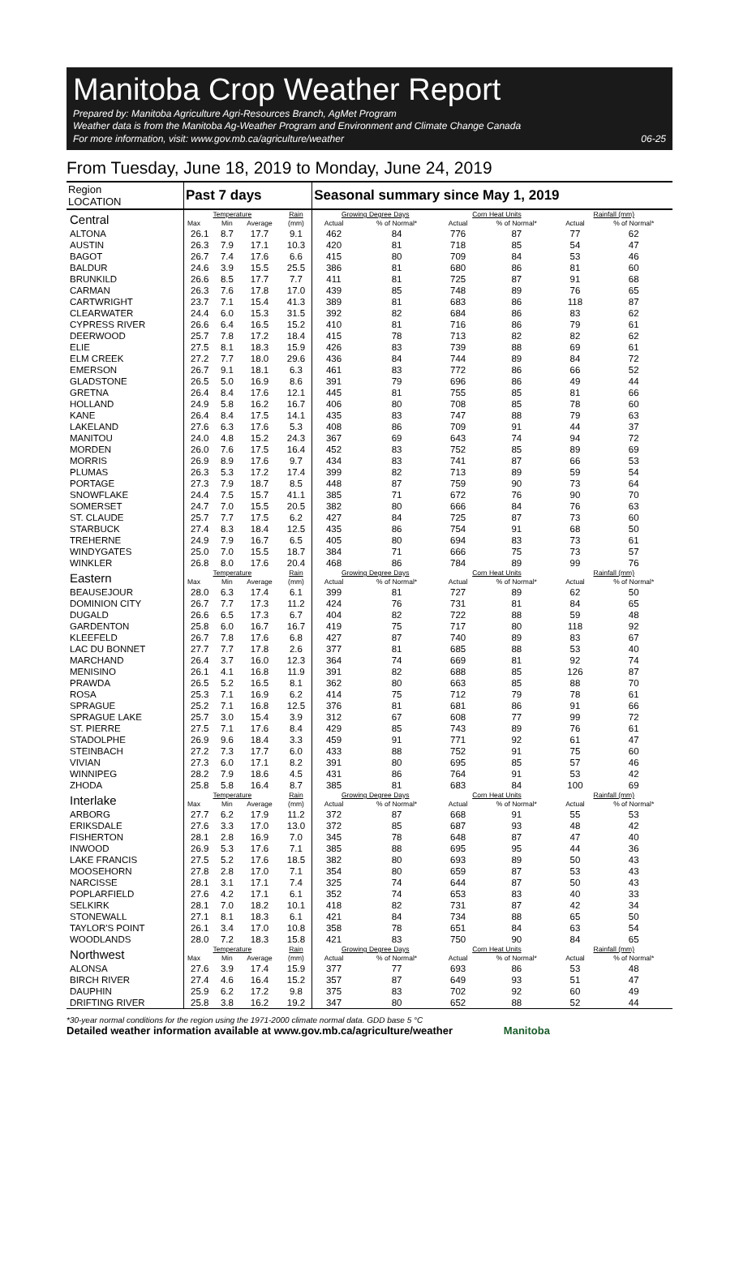Manitoba Crop Weather Report
Prepared by: Manitoba Agriculture Agri-Resources Branch, AgMet Program
Weather data is from the Manitoba Ag-Weather Program and Environment and Climate Change Canada
For more information, visit: www.gov.mb.ca/agriculture/weather
06-25
From Tuesday, June 18, 2019 to Monday, June 24, 2019
| Region LOCATION | Past 7 days | | | | Seasonal summary since May 1, 2019 | | | | | |
| --- | --- | --- | --- | --- | --- | --- | --- | --- | --- | --- |
| Central | Temperature | | | Rain | Growing Degree Days | | Corn Heat Units | | Rainfall (mm) | |
| | Max | Min | Average | (mm) | Actual | % of Normal* | Actual | % of Normal* | Actual | % of Normal* |
| ALTONA | 26.1 | 8.7 | 17.7 | 9.1 | 462 | 84 | 776 | 87 | 77 | 62 |
| AUSTIN | 26.3 | 7.9 | 17.1 | 10.3 | 420 | 81 | 718 | 85 | 54 | 47 |
| BAGOT | 26.7 | 7.4 | 17.6 | 6.6 | 415 | 80 | 709 | 84 | 53 | 46 |
| BALDUR | 24.6 | 3.9 | 15.5 | 25.5 | 386 | 81 | 680 | 86 | 81 | 60 |
| BRUNKILD | 26.6 | 8.5 | 17.7 | 7.7 | 411 | 81 | 725 | 87 | 91 | 68 |
| CARMAN | 26.3 | 7.6 | 17.8 | 17.0 | 439 | 85 | 748 | 89 | 76 | 65 |
| CARTWRIGHT | 23.7 | 7.1 | 15.4 | 41.3 | 389 | 81 | 683 | 86 | 118 | 87 |
| CLEARWATER | 24.4 | 6.0 | 15.3 | 31.5 | 392 | 82 | 684 | 86 | 83 | 62 |
| CYPRESS RIVER | 26.6 | 6.4 | 16.5 | 15.2 | 410 | 81 | 716 | 86 | 79 | 61 |
| DEERWOOD | 25.7 | 7.8 | 17.2 | 18.4 | 415 | 78 | 713 | 82 | 82 | 62 |
| ELIE | 27.5 | 8.1 | 18.3 | 15.9 | 426 | 83 | 739 | 88 | 69 | 61 |
| ELM CREEK | 27.2 | 7.7 | 18.0 | 29.6 | 436 | 84 | 744 | 89 | 84 | 72 |
| EMERSON | 26.7 | 9.1 | 18.1 | 6.3 | 461 | 83 | 772 | 86 | 66 | 52 |
| GLADSTONE | 26.5 | 5.0 | 16.9 | 8.6 | 391 | 79 | 696 | 86 | 49 | 44 |
| GRETNA | 26.4 | 8.4 | 17.6 | 12.1 | 445 | 81 | 755 | 85 | 81 | 66 |
| HOLLAND | 24.9 | 5.8 | 16.2 | 16.7 | 406 | 80 | 708 | 85 | 78 | 60 |
| KANE | 26.4 | 8.4 | 17.5 | 14.1 | 435 | 83 | 747 | 88 | 79 | 63 |
| LAKELAND | 27.6 | 6.3 | 17.6 | 5.3 | 408 | 86 | 709 | 91 | 44 | 37 |
| MANITOU | 24.0 | 4.8 | 15.2 | 24.3 | 367 | 69 | 643 | 74 | 94 | 72 |
| MORDEN | 26.0 | 7.6 | 17.5 | 16.4 | 452 | 83 | 752 | 85 | 89 | 69 |
| MORRIS | 26.9 | 8.9 | 17.6 | 9.7 | 434 | 83 | 741 | 87 | 66 | 53 |
| PLUMAS | 26.3 | 5.3 | 17.2 | 17.4 | 399 | 82 | 713 | 89 | 59 | 54 |
| PORTAGE | 27.3 | 7.9 | 18.7 | 8.5 | 448 | 87 | 759 | 90 | 73 | 64 |
| SNOWFLAKE | 24.4 | 7.5 | 15.7 | 41.1 | 385 | 71 | 672 | 76 | 90 | 70 |
| SOMERSET | 24.7 | 7.0 | 15.5 | 20.5 | 382 | 80 | 666 | 84 | 76 | 63 |
| ST. CLAUDE | 25.7 | 7.7 | 17.5 | 6.2 | 427 | 84 | 725 | 87 | 73 | 60 |
| STARBUCK | 27.4 | 8.3 | 18.4 | 12.5 | 435 | 86 | 754 | 91 | 68 | 50 |
| TREHERNE | 24.9 | 7.9 | 16.7 | 6.5 | 405 | 80 | 694 | 83 | 73 | 61 |
| WINDYGATES | 25.0 | 7.0 | 15.5 | 18.7 | 384 | 71 | 666 | 75 | 73 | 57 |
| WINKLER | 26.8 | 8.0 | 17.6 | 20.4 | 468 | 86 | 784 | 89 | 99 | 76 |
| Eastern | Temperature | | | Rain | Growing Degree Days | | Corn Heat Units | | Rainfall (mm) | |
| | Max | Min | Average | (mm) | Actual | % of Normal* | Actual | % of Normal* | Actual | % of Normal* |
| BEAUSEJOUR | 28.0 | 6.3 | 17.4 | 6.1 | 399 | 81 | 727 | 89 | 62 | 50 |
| DOMINION CITY | 26.7 | 7.7 | 17.3 | 11.2 | 424 | 76 | 731 | 81 | 84 | 65 |
| DUGALD | 26.6 | 6.5 | 17.3 | 6.7 | 404 | 82 | 722 | 88 | 59 | 48 |
| GARDENTON | 25.8 | 6.0 | 16.7 | 16.7 | 419 | 75 | 717 | 80 | 118 | 92 |
| KLEEFELD | 26.7 | 7.8 | 17.6 | 6.8 | 427 | 87 | 740 | 89 | 83 | 67 |
| LAC DU BONNET | 27.7 | 7.7 | 17.8 | 2.6 | 377 | 81 | 685 | 88 | 53 | 40 |
| MARCHAND | 26.4 | 3.7 | 16.0 | 12.3 | 364 | 74 | 669 | 81 | 92 | 74 |
| MENISINO | 26.1 | 4.1 | 16.8 | 11.9 | 391 | 82 | 688 | 85 | 126 | 87 |
| PRAWDA | 26.5 | 5.2 | 16.5 | 8.1 | 362 | 80 | 663 | 85 | 88 | 70 |
| ROSA | 25.3 | 7.1 | 16.9 | 6.2 | 414 | 75 | 712 | 79 | 78 | 61 |
| SPRAGUE | 25.2 | 7.1 | 16.8 | 12.5 | 376 | 81 | 681 | 86 | 91 | 66 |
| SPRAGUE LAKE | 25.7 | 3.0 | 15.4 | 3.9 | 312 | 67 | 608 | 77 | 99 | 72 |
| ST. PIERRE | 27.5 | 7.1 | 17.6 | 8.4 | 429 | 85 | 743 | 89 | 76 | 61 |
| STADOLPHE | 26.9 | 9.6 | 18.4 | 3.3 | 459 | 91 | 771 | 92 | 61 | 47 |
| STEINBACH | 27.2 | 7.3 | 17.7 | 6.0 | 433 | 88 | 752 | 91 | 75 | 60 |
| VIVIAN | 27.3 | 6.0 | 17.1 | 8.2 | 391 | 80 | 695 | 85 | 57 | 46 |
| WINNIPEG | 28.2 | 7.9 | 18.6 | 4.5 | 431 | 86 | 764 | 91 | 53 | 42 |
| ZHODA | 25.8 | 5.8 | 16.4 | 8.7 | 385 | 81 | 683 | 84 | 100 | 69 |
| Interlake | Temperature | | | Rain | Growing Degree Days | | Corn Heat Units | | Rainfall (mm) | |
| | Max | Min | Average | (mm) | Actual | % of Normal* | Actual | % of Normal* | Actual | % of Normal* |
| ARBORG | 27.7 | 6.2 | 17.9 | 11.2 | 372 | 87 | 668 | 91 | 55 | 53 |
| ERIKSDALE | 27.6 | 3.3 | 17.0 | 13.0 | 372 | 85 | 687 | 93 | 48 | 42 |
| FISHERTON | 28.1 | 2.8 | 16.9 | 7.0 | 345 | 78 | 648 | 87 | 47 | 40 |
| INWOOD | 26.9 | 5.3 | 17.6 | 7.1 | 385 | 88 | 695 | 95 | 44 | 36 |
| LAKE FRANCIS | 27.5 | 5.2 | 17.6 | 18.5 | 382 | 80 | 693 | 89 | 50 | 43 |
| MOOSEHORN | 27.8 | 2.8 | 17.0 | 7.1 | 354 | 80 | 659 | 87 | 53 | 43 |
| NARCISSE | 28.1 | 3.1 | 17.1 | 7.4 | 325 | 74 | 644 | 87 | 50 | 43 |
| POPLARFIELD | 27.6 | 4.2 | 17.1 | 6.1 | 352 | 74 | 653 | 83 | 40 | 33 |
| SELKIRK | 28.1 | 7.0 | 18.2 | 10.1 | 418 | 82 | 731 | 87 | 42 | 34 |
| STONEWALL | 27.1 | 8.1 | 18.3 | 6.1 | 421 | 84 | 734 | 88 | 65 | 50 |
| TAYLOR'S POINT | 26.1 | 3.4 | 17.0 | 10.8 | 358 | 78 | 651 | 84 | 63 | 54 |
| WOODLANDS | 28.0 | 7.2 | 18.3 | 15.8 | 421 | 83 | 750 | 90 | 84 | 65 |
| Northwest | Temperature | | | Rain | Growing Degree Days | | Corn Heat Units | | Rainfall (mm) | |
| | Max | Min | Average | (mm) | Actual | % of Normal* | Actual | % of Normal* | Actual | % of Normal* |
| ALONSA | 27.6 | 3.9 | 17.4 | 15.9 | 377 | 77 | 693 | 86 | 53 | 48 |
| BIRCH RIVER | 27.4 | 4.6 | 16.4 | 15.2 | 357 | 87 | 649 | 93 | 51 | 47 |
| DAUPHIN | 25.9 | 6.2 | 17.2 | 9.8 | 375 | 83 | 702 | 92 | 60 | 49 |
| DRIFTING RIVER | 25.8 | 3.8 | 16.2 | 19.2 | 347 | 80 | 652 | 88 | 52 | 44 |
*30-year normal conditions for the region using the 1971-2000 climate normal data. GDD base 5 °C
Detailed weather information available at www.gov.mb.ca/agriculture/weather Manitoba